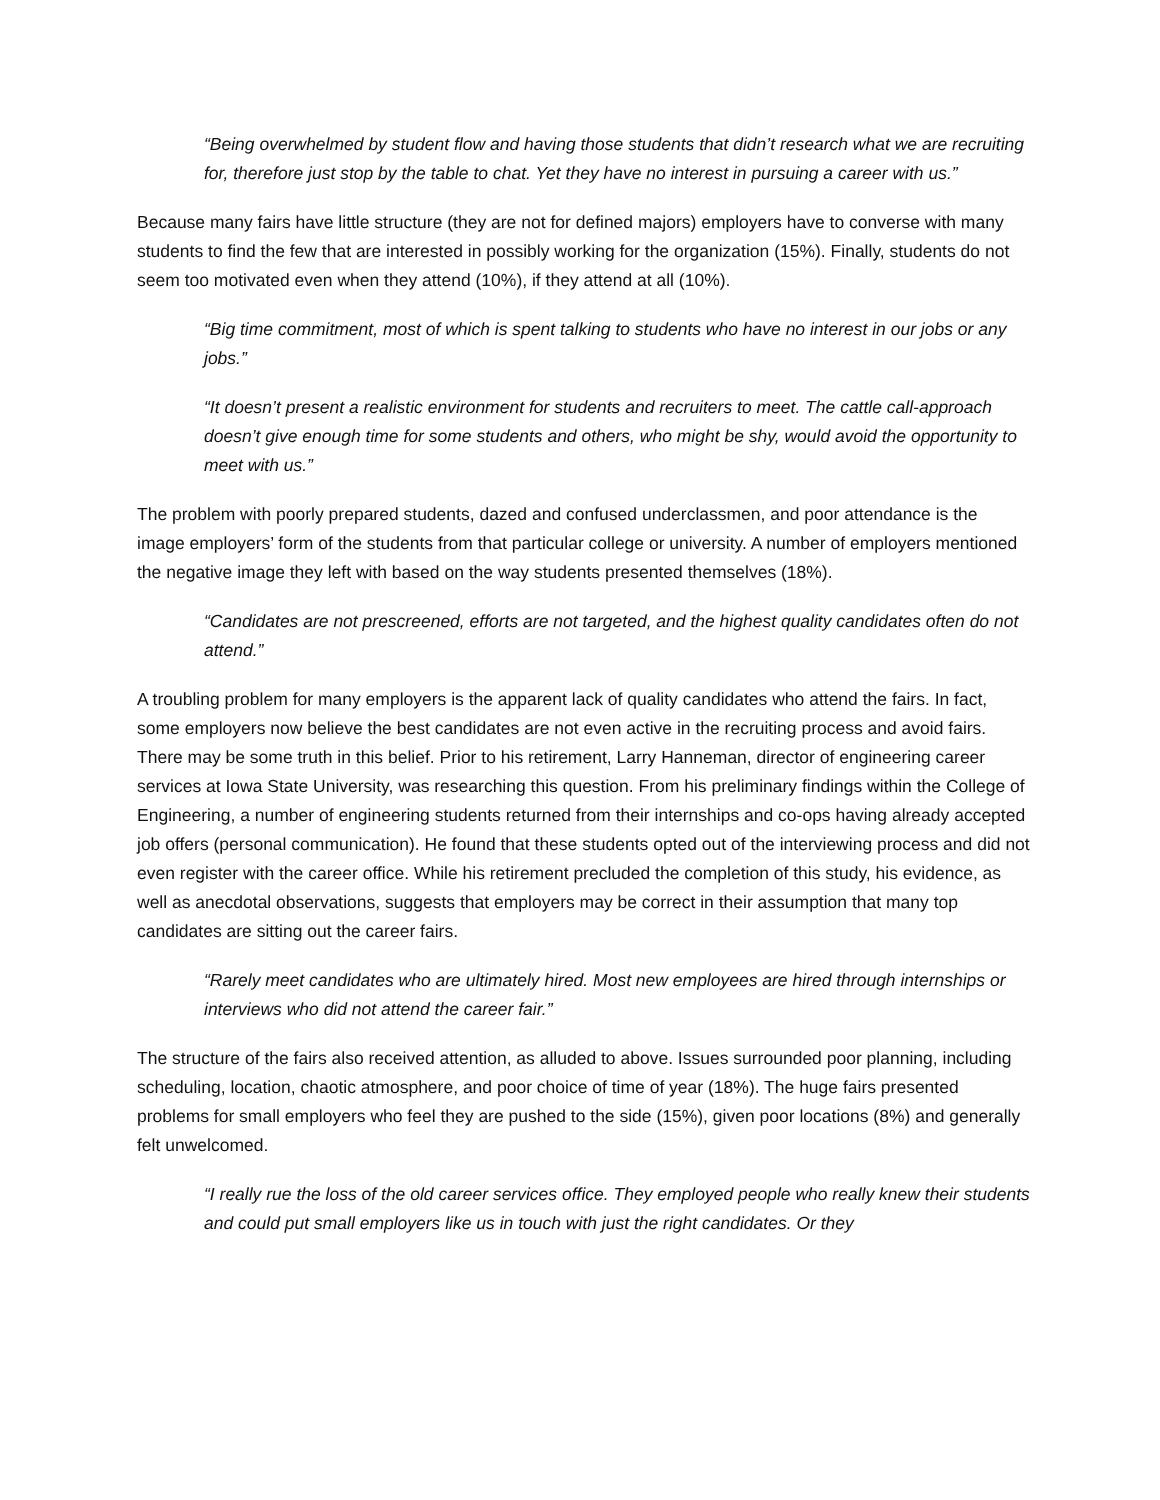“Being overwhelmed by student flow and having those students that didn’t research what we are recruiting for, therefore just stop by the table to chat. Yet they have no interest in pursuing a career with us.”
Because many fairs have little structure (they are not for defined majors) employers have to converse with many students to find the few that are interested in possibly working for the organization (15%). Finally, students do not seem too motivated even when they attend (10%), if they attend at all (10%).
“Big time commitment, most of which is spent talking to students who have no interest in our jobs or any jobs.”
“It doesn’t present a realistic environment for students and recruiters to meet. The cattle call-approach doesn’t give enough time for some students and others, who might be shy, would avoid the opportunity to meet with us.”
The problem with poorly prepared students, dazed and confused underclassmen, and poor attendance is the image employers’ form of the students from that particular college or university. A number of employers mentioned the negative image they left with based on the way students presented themselves (18%).
“Candidates are not prescreened, efforts are not targeted, and the highest quality candidates often do not attend.”
A troubling problem for many employers is the apparent lack of quality candidates who attend the fairs. In fact, some employers now believe the best candidates are not even active in the recruiting process and avoid fairs. There may be some truth in this belief. Prior to his retirement, Larry Hanneman, director of engineering career services at Iowa State University, was researching this question. From his preliminary findings within the College of Engineering, a number of engineering students returned from their internships and co-ops having already accepted job offers (personal communication). He found that these students opted out of the interviewing process and did not even register with the career office. While his retirement precluded the completion of this study, his evidence, as well as anecdotal observations, suggests that employers may be correct in their assumption that many top candidates are sitting out the career fairs.
“Rarely meet candidates who are ultimately hired. Most new employees are hired through internships or interviews who did not attend the career fair.”
The structure of the fairs also received attention, as alluded to above. Issues surrounded poor planning, including scheduling, location, chaotic atmosphere, and poor choice of time of year (18%). The huge fairs presented problems for small employers who feel they are pushed to the side (15%), given poor locations (8%) and generally felt unwelcomed.
“I really rue the loss of the old career services office. They employed people who really knew their students and could put small employers like us in touch with just the right candidates. Or they